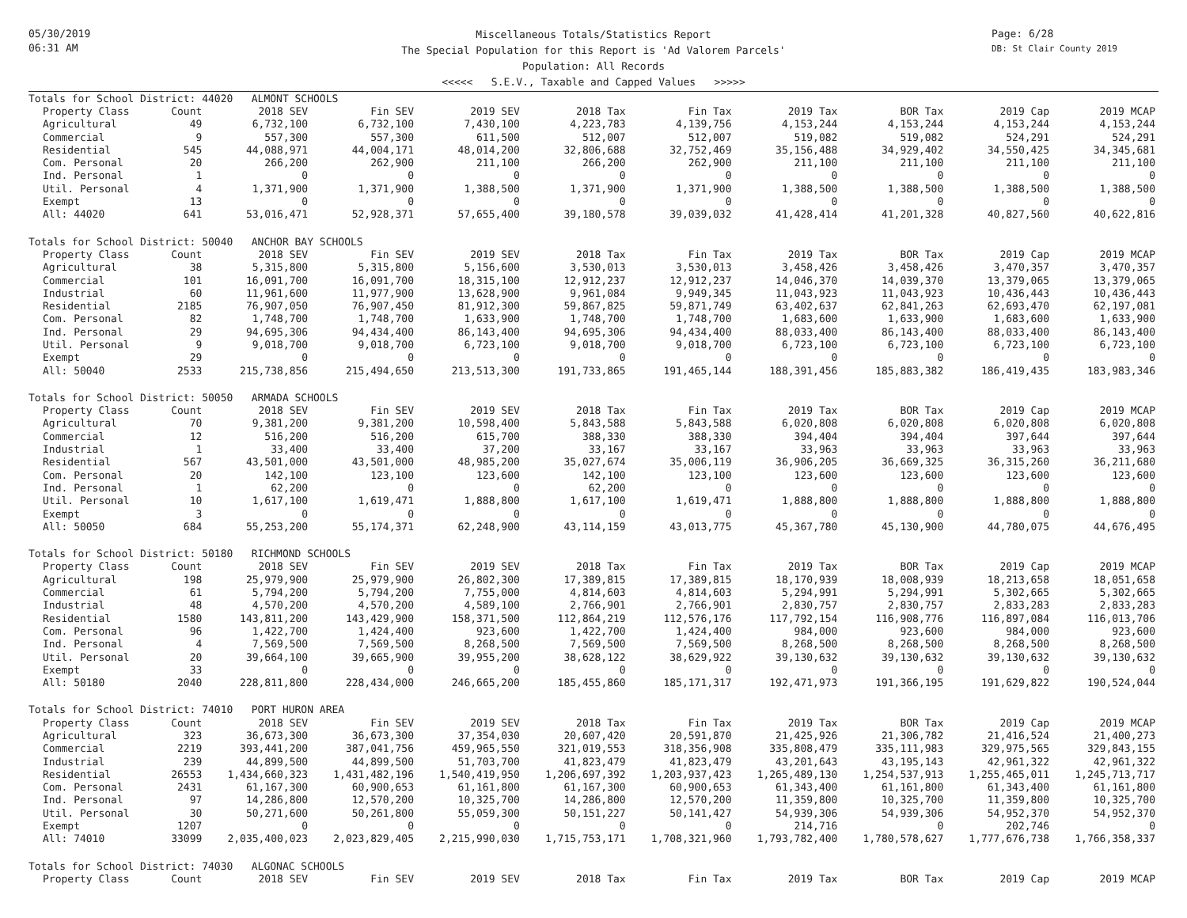05/30/2019
06:31 AM
Miscellaneous Totals/Statistics Report
The Special Population for this Report is 'Ad Valorem Parcels'
Population: All Records
<<<<< S.E.V., Taxable and Capped Values >>>>>
Page: 6/28
DB: St Clair County 2019
| Totals for School District: 44020 ALMONT SCHOOLS | | | | | | | | | | |
| Property Class | Count | 2018 SEV | Fin SEV | 2019 SEV | 2018 Tax | Fin Tax | 2019 Tax | BOR Tax | 2019 Cap | 2019 MCAP |
| Agricultural | 49 | 6,732,100 | 6,732,100 | 7,430,100 | 4,223,783 | 4,139,756 | 4,153,244 | 4,153,244 | 4,153,244 | 4,153,244 |
| Commercial | 9 | 557,300 | 557,300 | 611,500 | 512,007 | 512,007 | 519,082 | 519,082 | 524,291 | 524,291 |
| Residential | 545 | 44,088,971 | 44,004,171 | 48,014,200 | 32,806,688 | 32,752,469 | 35,156,488 | 34,929,402 | 34,550,425 | 34,345,681 |
| Com. Personal | 20 | 266,200 | 262,900 | 211,100 | 266,200 | 262,900 | 211,100 | 211,100 | 211,100 | 211,100 |
| Ind. Personal | 1 | 0 | 0 | 0 | 0 | 0 | 0 | 0 | 0 | 0 |
| Util. Personal | 4 | 1,371,900 | 1,371,900 | 1,388,500 | 1,371,900 | 1,371,900 | 1,388,500 | 1,388,500 | 1,388,500 | 1,388,500 |
| Exempt | 13 | 0 | 0 | 0 | 0 | 0 | 0 | 0 | 0 | 0 |
| All: 44020 | 641 | 53,016,471 | 52,928,371 | 57,655,400 | 39,180,578 | 39,039,032 | 41,428,414 | 41,201,328 | 40,827,560 | 40,622,816 |
| Totals for School District: 50040 ANCHOR BAY SCHOOLS | | | | | | | | | | |
| Property Class | Count | 2018 SEV | Fin SEV | 2019 SEV | 2018 Tax | Fin Tax | 2019 Tax | BOR Tax | 2019 Cap | 2019 MCAP |
| Agricultural | 38 | 5,315,800 | 5,315,800 | 5,156,600 | 3,530,013 | 3,530,013 | 3,458,426 | 3,458,426 | 3,470,357 | 3,470,357 |
| Commercial | 101 | 16,091,700 | 16,091,700 | 18,315,100 | 12,912,237 | 12,912,237 | 14,046,370 | 14,039,370 | 13,379,065 | 13,379,065 |
| Industrial | 60 | 11,961,600 | 11,977,900 | 13,628,900 | 9,961,084 | 9,949,345 | 11,043,923 | 11,043,923 | 10,436,443 | 10,436,443 |
| Residential | 2185 | 76,907,050 | 76,907,450 | 81,912,300 | 59,867,825 | 59,871,749 | 63,402,637 | 62,841,263 | 62,693,470 | 62,197,081 |
| Com. Personal | 82 | 1,748,700 | 1,748,700 | 1,633,900 | 1,748,700 | 1,748,700 | 1,683,600 | 1,633,900 | 1,683,600 | 1,633,900 |
| Ind. Personal | 29 | 94,695,306 | 94,434,400 | 86,143,400 | 94,695,306 | 94,434,400 | 88,033,400 | 86,143,400 | 88,033,400 | 86,143,400 |
| Util. Personal | 9 | 9,018,700 | 9,018,700 | 6,723,100 | 9,018,700 | 9,018,700 | 6,723,100 | 6,723,100 | 6,723,100 | 6,723,100 |
| Exempt | 29 | 0 | 0 | 0 | 0 | 0 | 0 | 0 | 0 | 0 |
| All: 50040 | 2533 | 215,738,856 | 215,494,650 | 213,513,300 | 191,733,865 | 191,465,144 | 188,391,456 | 185,883,382 | 186,419,435 | 183,983,346 |
| Totals for School District: 50050 ARMADA SCHOOLS | | | | | | | | | | |
| Property Class | Count | 2018 SEV | Fin SEV | 2019 SEV | 2018 Tax | Fin Tax | 2019 Tax | BOR Tax | 2019 Cap | 2019 MCAP |
| Agricultural | 70 | 9,381,200 | 9,381,200 | 10,598,400 | 5,843,588 | 5,843,588 | 6,020,808 | 6,020,808 | 6,020,808 | 6,020,808 |
| Commercial | 12 | 516,200 | 516,200 | 615,700 | 388,330 | 388,330 | 394,404 | 394,404 | 397,644 | 397,644 |
| Industrial | 1 | 33,400 | 33,400 | 37,200 | 33,167 | 33,167 | 33,963 | 33,963 | 33,963 | 33,963 |
| Residential | 567 | 43,501,000 | 43,501,000 | 48,985,200 | 35,027,674 | 35,006,119 | 36,906,205 | 36,669,325 | 36,315,260 | 36,211,680 |
| Com. Personal | 20 | 142,100 | 123,100 | 123,600 | 142,100 | 123,100 | 123,600 | 123,600 | 123,600 | 123,600 |
| Ind. Personal | 1 | 62,200 | 0 | 0 | 62,200 | 0 | 0 | 0 | 0 | 0 |
| Util. Personal | 10 | 1,617,100 | 1,619,471 | 1,888,800 | 1,617,100 | 1,619,471 | 1,888,800 | 1,888,800 | 1,888,800 | 1,888,800 |
| Exempt | 3 | 0 | 0 | 0 | 0 | 0 | 0 | 0 | 0 | 0 |
| All: 50050 | 684 | 55,253,200 | 55,174,371 | 62,248,900 | 43,114,159 | 43,013,775 | 45,367,780 | 45,130,900 | 44,780,075 | 44,676,495 |
| Totals for School District: 50180 RICHMOND SCHOOLS | | | | | | | | | | |
| Property Class | Count | 2018 SEV | Fin SEV | 2019 SEV | 2018 Tax | Fin Tax | 2019 Tax | BOR Tax | 2019 Cap | 2019 MCAP |
| Agricultural | 198 | 25,979,900 | 25,979,900 | 26,802,300 | 17,389,815 | 17,389,815 | 18,170,939 | 18,008,939 | 18,213,658 | 18,051,658 |
| Commercial | 61 | 5,794,200 | 5,794,200 | 7,755,000 | 4,814,603 | 4,814,603 | 5,294,991 | 5,294,991 | 5,302,665 | 5,302,665 |
| Industrial | 48 | 4,570,200 | 4,570,200 | 4,589,100 | 2,766,901 | 2,766,901 | 2,830,757 | 2,830,757 | 2,833,283 | 2,833,283 |
| Residential | 1580 | 143,811,200 | 143,429,900 | 158,371,500 | 112,864,219 | 112,576,176 | 117,792,154 | 116,908,776 | 116,897,084 | 116,013,706 |
| Com. Personal | 96 | 1,422,700 | 1,424,400 | 923,600 | 1,422,700 | 1,424,400 | 984,000 | 923,600 | 984,000 | 923,600 |
| Ind. Personal | 4 | 7,569,500 | 7,569,500 | 8,268,500 | 7,569,500 | 7,569,500 | 8,268,500 | 8,268,500 | 8,268,500 | 8,268,500 |
| Util. Personal | 20 | 39,664,100 | 39,665,900 | 39,955,200 | 38,628,122 | 38,629,922 | 39,130,632 | 39,130,632 | 39,130,632 | 39,130,632 |
| Exempt | 33 | 0 | 0 | 0 | 0 | 0 | 0 | 0 | 0 | 0 |
| All: 50180 | 2040 | 228,811,800 | 228,434,000 | 246,665,200 | 185,455,860 | 185,171,317 | 192,471,973 | 191,366,195 | 191,629,822 | 190,524,044 |
| Totals for School District: 74010 PORT HURON AREA | | | | | | | | | | |
| Property Class | Count | 2018 SEV | Fin SEV | 2019 SEV | 2018 Tax | Fin Tax | 2019 Tax | BOR Tax | 2019 Cap | 2019 MCAP |
| Agricultural | 323 | 36,673,300 | 36,673,300 | 37,354,030 | 20,607,420 | 20,591,870 | 21,425,926 | 21,306,782 | 21,416,524 | 21,400,273 |
| Commercial | 2219 | 393,441,200 | 387,041,756 | 459,965,550 | 321,019,553 | 318,356,908 | 335,808,479 | 335,111,983 | 329,975,565 | 329,843,155 |
| Industrial | 239 | 44,899,500 | 44,899,500 | 51,703,700 | 41,823,479 | 41,823,479 | 43,201,643 | 43,195,143 | 42,961,322 | 42,961,322 |
| Residential | 26553 | 1,434,660,323 | 1,431,482,196 | 1,540,419,950 | 1,206,697,392 | 1,203,937,423 | 1,265,489,130 | 1,254,537,913 | 1,255,465,011 | 1,245,713,717 |
| Com. Personal | 2431 | 61,167,300 | 60,900,653 | 61,161,800 | 61,167,300 | 60,900,653 | 61,343,400 | 61,161,800 | 61,343,400 | 61,161,800 |
| Ind. Personal | 97 | 14,286,800 | 12,570,200 | 10,325,700 | 14,286,800 | 12,570,200 | 11,359,800 | 10,325,700 | 11,359,800 | 10,325,700 |
| Util. Personal | 30 | 50,271,600 | 50,261,800 | 55,059,300 | 50,151,227 | 50,141,427 | 54,939,306 | 54,939,306 | 54,952,370 | 54,952,370 |
| Exempt | 1207 | 0 | 0 | 0 | 0 | 0 | 214,716 | 0 | 202,746 | 0 |
| All: 74010 | 33099 | 2,035,400,023 | 2,023,829,405 | 2,215,990,030 | 1,715,753,171 | 1,708,321,960 | 1,793,782,400 | 1,780,578,627 | 1,777,676,738 | 1,766,358,337 |
| Totals for School District: 74030 ALGONAC SCHOOLS | | | | | | | | | | |
| Property Class | Count | 2018 SEV | Fin SEV | 2019 SEV | 2018 Tax | Fin Tax | 2019 Tax | BOR Tax | 2019 Cap | 2019 MCAP |